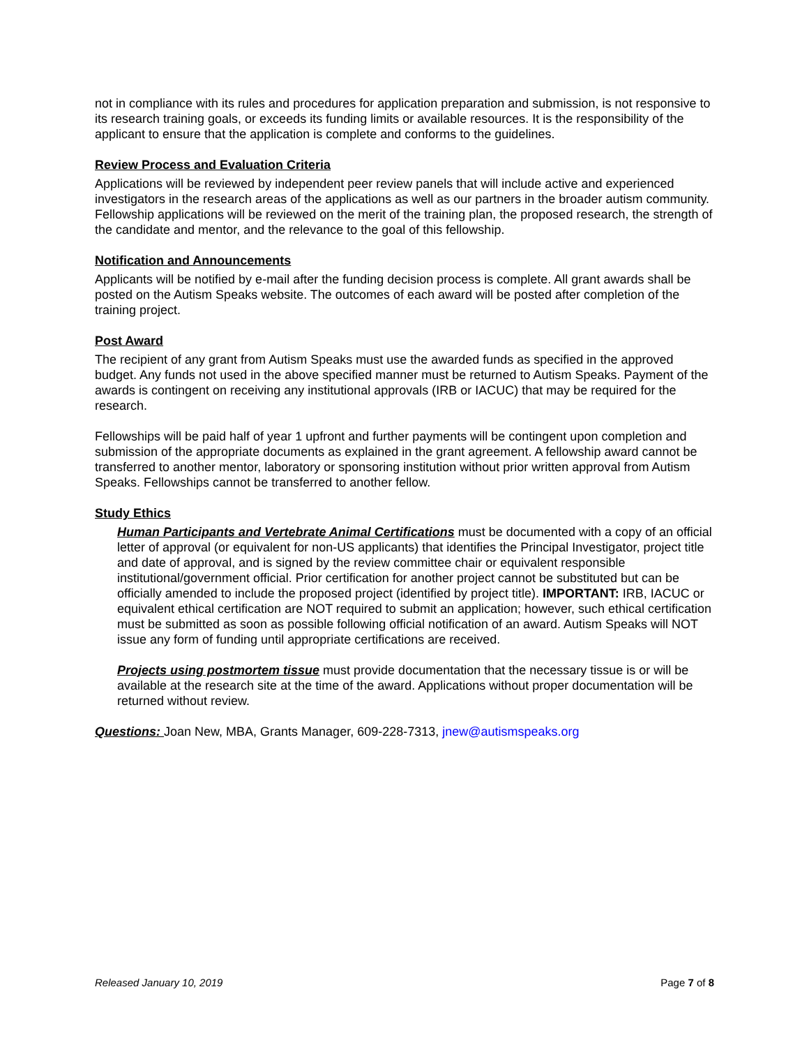not in compliance with its rules and procedures for application preparation and submission, is not responsive to its research training goals, or exceeds its funding limits or available resources. It is the responsibility of the applicant to ensure that the application is complete and conforms to the guidelines.
Review Process and Evaluation Criteria
Applications will be reviewed by independent peer review panels that will include active and experienced investigators in the research areas of the applications as well as our partners in the broader autism community. Fellowship applications will be reviewed on the merit of the training plan, the proposed research, the strength of the candidate and mentor, and the relevance to the goal of this fellowship.
Notification and Announcements
Applicants will be notified by e-mail after the funding decision process is complete. All grant awards shall be posted on the Autism Speaks website. The outcomes of each award will be posted after completion of the training project.
Post Award
The recipient of any grant from Autism Speaks must use the awarded funds as specified in the approved budget. Any funds not used in the above specified manner must be returned to Autism Speaks. Payment of the awards is contingent on receiving any institutional approvals (IRB or IACUC) that may be required for the research.
Fellowships will be paid half of year 1 upfront and further payments will be contingent upon completion and submission of the appropriate documents as explained in the grant agreement. A fellowship award cannot be transferred to another mentor, laboratory or sponsoring institution without prior written approval from Autism Speaks. Fellowships cannot be transferred to another fellow.
Study Ethics
Human Participants and Vertebrate Animal Certifications must be documented with a copy of an official letter of approval (or equivalent for non-US applicants) that identifies the Principal Investigator, project title and date of approval, and is signed by the review committee chair or equivalent responsible institutional/government official. Prior certification for another project cannot be substituted but can be officially amended to include the proposed project (identified by project title). IMPORTANT: IRB, IACUC or equivalent ethical certification are NOT required to submit an application; however, such ethical certification must be submitted as soon as possible following official notification of an award. Autism Speaks will NOT issue any form of funding until appropriate certifications are received.
Projects using postmortem tissue must provide documentation that the necessary tissue is or will be available at the research site at the time of the award. Applications without proper documentation will be returned without review.
Questions: Joan New, MBA, Grants Manager, 609-228-7313, jnew@autismspeaks.org
Released January 10, 2019 Page 7 of 8